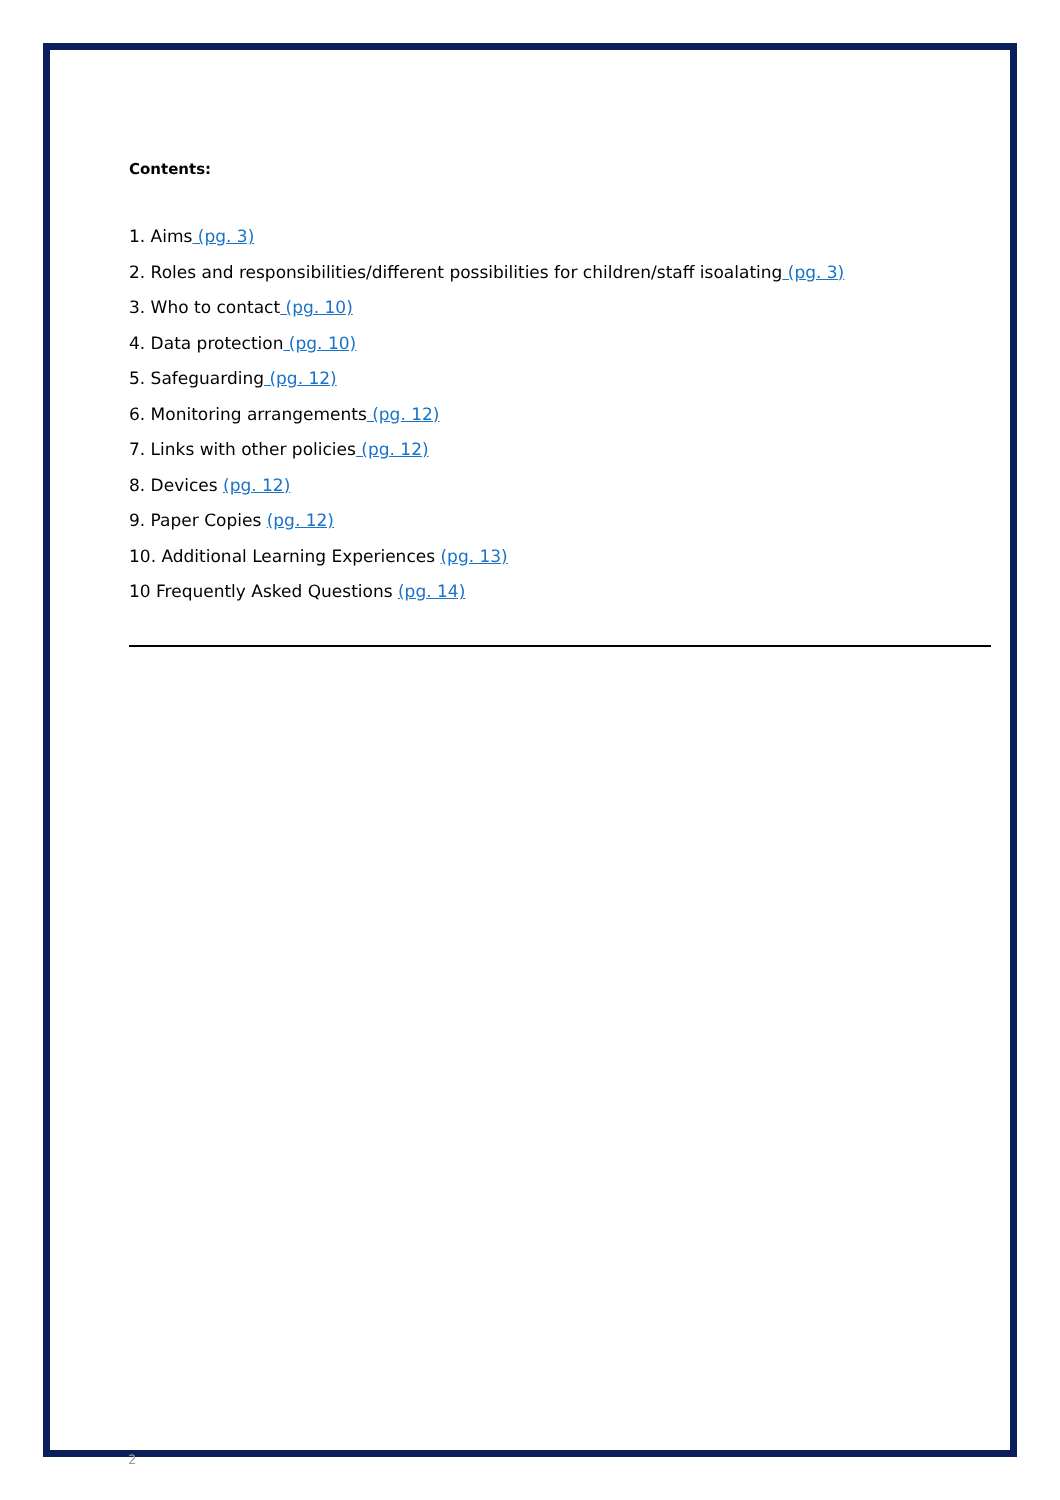Contents:
1. Aims (pg. 3)
2. Roles and responsibilities/different possibilities for children/staff isoalating (pg. 3)
3. Who to contact (pg. 10)
4. Data protection (pg. 10)
5. Safeguarding (pg. 12)
6. Monitoring arrangements (pg. 12)
7. Links with other policies (pg. 12)
8. Devices (pg. 12)
9. Paper Copies (pg. 12)
10. Additional Learning Experiences (pg. 13)
10 Frequently Asked Questions (pg. 14)
2